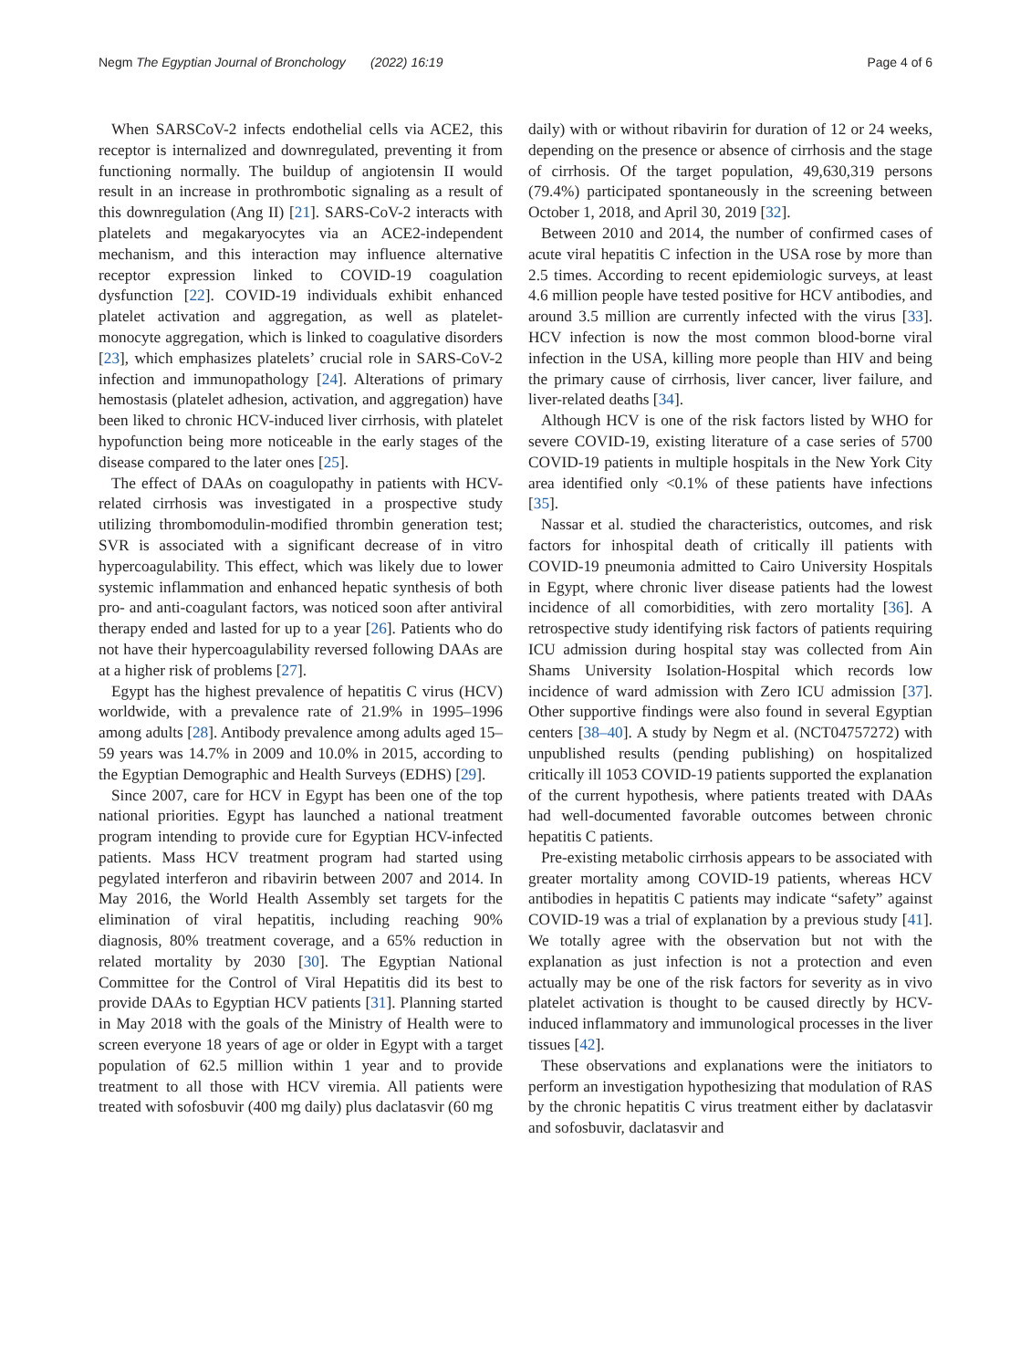Negm The Egyptian Journal of Bronchology (2022) 16:19 Page 4 of 6
When SARSCoV-2 infects endothelial cells via ACE2, this receptor is internalized and downregulated, preventing it from functioning normally. The buildup of angiotensin II would result in an increase in prothrombotic signaling as a result of this downregulation (Ang II) [21]. SARS-CoV-2 interacts with platelets and megakaryocytes via an ACE2-independent mechanism, and this interaction may influence alternative receptor expression linked to COVID-19 coagulation dysfunction [22]. COVID-19 individuals exhibit enhanced platelet activation and aggregation, as well as platelet-monocyte aggregation, which is linked to coagulative disorders [23], which emphasizes platelets’ crucial role in SARS-CoV-2 infection and immunopathology [24]. Alterations of primary hemostasis (platelet adhesion, activation, and aggregation) have been liked to chronic HCV-induced liver cirrhosis, with platelet hypofunction being more noticeable in the early stages of the disease compared to the later ones [25].
The effect of DAAs on coagulopathy in patients with HCV-related cirrhosis was investigated in a prospective study utilizing thrombomodulin-modified thrombin generation test; SVR is associated with a significant decrease of in vitro hypercoagulability. This effect, which was likely due to lower systemic inflammation and enhanced hepatic synthesis of both pro- and anti-coagulant factors, was noticed soon after antiviral therapy ended and lasted for up to a year [26]. Patients who do not have their hypercoagulability reversed following DAAs are at a higher risk of problems [27].
Egypt has the highest prevalence of hepatitis C virus (HCV) worldwide, with a prevalence rate of 21.9% in 1995–1996 among adults [28]. Antibody prevalence among adults aged 15–59 years was 14.7% in 2009 and 10.0% in 2015, according to the Egyptian Demographic and Health Surveys (EDHS) [29].
Since 2007, care for HCV in Egypt has been one of the top national priorities. Egypt has launched a national treatment program intending to provide cure for Egyptian HCV-infected patients. Mass HCV treatment program had started using pegylated interferon and ribavirin between 2007 and 2014. In May 2016, the World Health Assembly set targets for the elimination of viral hepatitis, including reaching 90% diagnosis, 80% treatment coverage, and a 65% reduction in related mortality by 2030 [30]. The Egyptian National Committee for the Control of Viral Hepatitis did its best to provide DAAs to Egyptian HCV patients [31]. Planning started in May 2018 with the goals of the Ministry of Health were to screen everyone 18 years of age or older in Egypt with a target population of 62.5 million within 1 year and to provide treatment to all those with HCV viremia. All patients were treated with sofosbuvir (400 mg daily) plus daclatasvir (60 mg
daily) with or without ribavirin for duration of 12 or 24 weeks, depending on the presence or absence of cirrhosis and the stage of cirrhosis. Of the target population, 49,630,319 persons (79.4%) participated spontaneously in the screening between October 1, 2018, and April 30, 2019 [32].
Between 2010 and 2014, the number of confirmed cases of acute viral hepatitis C infection in the USA rose by more than 2.5 times. According to recent epidemiologic surveys, at least 4.6 million people have tested positive for HCV antibodies, and around 3.5 million are currently infected with the virus [33]. HCV infection is now the most common blood-borne viral infection in the USA, killing more people than HIV and being the primary cause of cirrhosis, liver cancer, liver failure, and liver-related deaths [34].
Although HCV is one of the risk factors listed by WHO for severe COVID-19, existing literature of a case series of 5700 COVID-19 patients in multiple hospitals in the New York City area identified only <0.1% of these patients have infections [35].
Nassar et al. studied the characteristics, outcomes, and risk factors for inhospital death of critically ill patients with COVID-19 pneumonia admitted to Cairo University Hospitals in Egypt, where chronic liver disease patients had the lowest incidence of all comorbidities, with zero mortality [36]. A retrospective study identifying risk factors of patients requiring ICU admission during hospital stay was collected from Ain Shams University Isolation-Hospital which records low incidence of ward admission with Zero ICU admission [37]. Other supportive findings were also found in several Egyptian centers [38–40]. A study by Negm et al. (NCT04757272) with unpublished results (pending publishing) on hospitalized critically ill 1053 COVID-19 patients supported the explanation of the current hypothesis, where patients treated with DAAs had well-documented favorable outcomes between chronic hepatitis C patients.
Pre-existing metabolic cirrhosis appears to be associated with greater mortality among COVID-19 patients, whereas HCV antibodies in hepatitis C patients may indicate “safety” against COVID-19 was a trial of explanation by a previous study [41]. We totally agree with the observation but not with the explanation as just infection is not a protection and even actually may be one of the risk factors for severity as in vivo platelet activation is thought to be caused directly by HCV-induced inflammatory and immunological processes in the liver tissues [42].
These observations and explanations were the initiators to perform an investigation hypothesizing that modulation of RAS by the chronic hepatitis C virus treatment either by daclatasvir and sofosbuvir, daclatasvir and